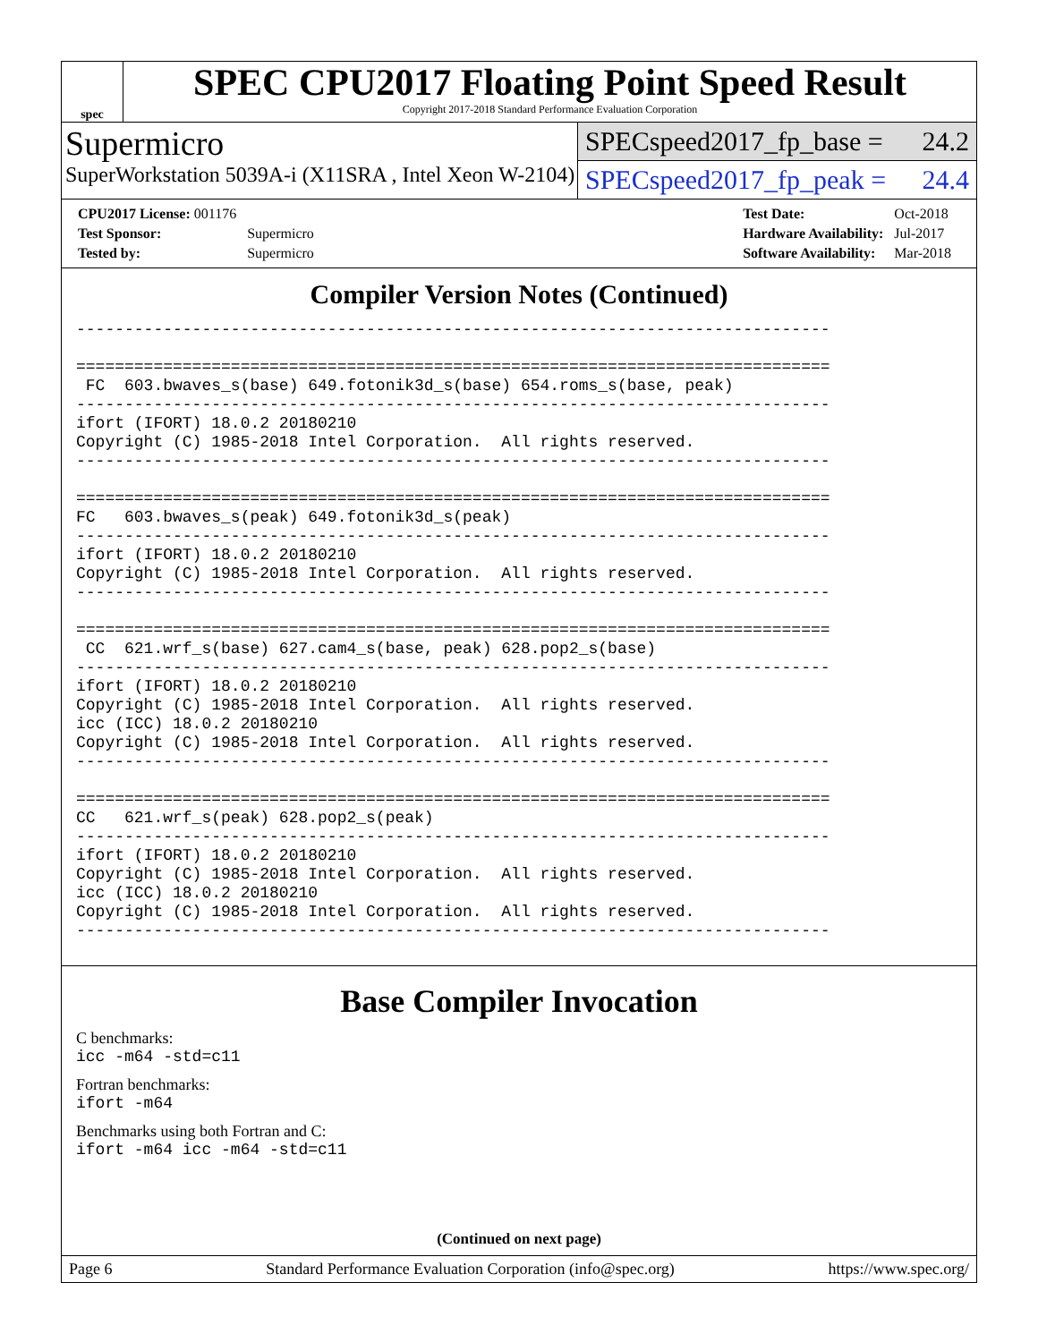spec
SPEC CPU2017 Floating Point Speed Result
Copyright 2017-2018 Standard Performance Evaluation Corporation
Supermicro
SuperWorkstation 5039A-i (X11SRA , Intel Xeon W-2104)
SPECspeed2017_fp_base = 24.2
SPECspeed2017_fp_peak = 24.4
| CPU2017 License: 001176 | |
| Test Sponsor: | Supermicro |
| Tested by: | Supermicro |
| Test Date: | Oct-2018 |
| Hardware Availability: | Jul-2017 |
| Software Availability: | Mar-2018 |
Compiler Version Notes (Continued)
------------------------------------------------------------------------------

==============================================================================
 FC  603.bwaves_s(base) 649.fotonik3d_s(base) 654.roms_s(base, peak)
------------------------------------------------------------------------------
ifort (IFORT) 18.0.2 20180210
Copyright (C) 1985-2018 Intel Corporation.  All rights reserved.
------------------------------------------------------------------------------

==============================================================================
FC   603.bwaves_s(peak) 649.fotonik3d_s(peak)
------------------------------------------------------------------------------
ifort (IFORT) 18.0.2 20180210
Copyright (C) 1985-2018 Intel Corporation.  All rights reserved.
------------------------------------------------------------------------------

==============================================================================
 CC  621.wrf_s(base) 627.cam4_s(base, peak) 628.pop2_s(base)
------------------------------------------------------------------------------
ifort (IFORT) 18.0.2 20180210
Copyright (C) 1985-2018 Intel Corporation.  All rights reserved.
icc (ICC) 18.0.2 20180210
Copyright (C) 1985-2018 Intel Corporation.  All rights reserved.
------------------------------------------------------------------------------

==============================================================================
CC   621.wrf_s(peak) 628.pop2_s(peak)
------------------------------------------------------------------------------
ifort (IFORT) 18.0.2 20180210
Copyright (C) 1985-2018 Intel Corporation.  All rights reserved.
icc (ICC) 18.0.2 20180210
Copyright (C) 1985-2018 Intel Corporation.  All rights reserved.
------------------------------------------------------------------------------
Base Compiler Invocation
C benchmarks:
icc -m64 -std=c11
Fortran benchmarks:
ifort -m64
Benchmarks using both Fortran and C:
ifort -m64 icc -m64 -std=c11
(Continued on next page)
Page 6 Standard Performance Evaluation Corporation (info@spec.org) https://www.spec.org/